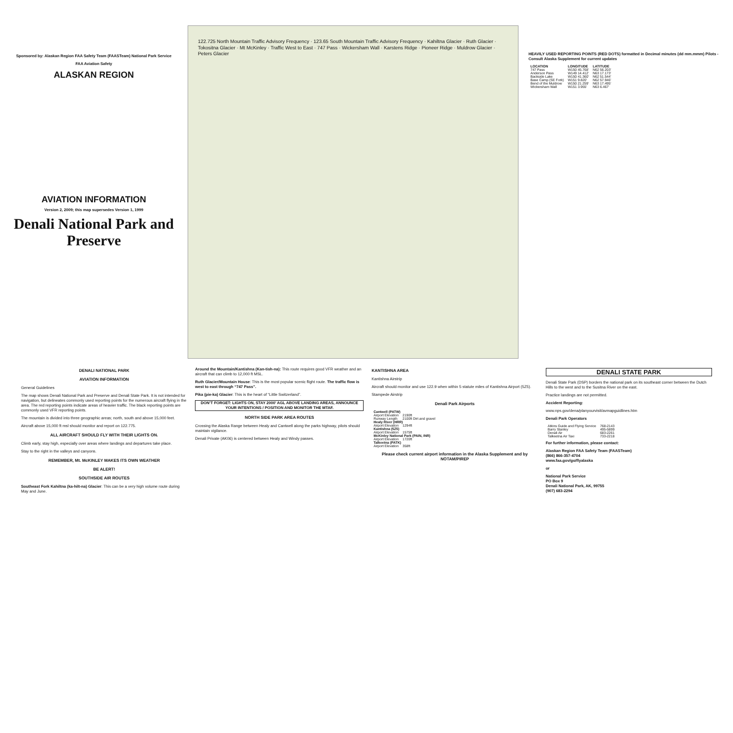Sponsored by: Alaskan Region FAA Safety Team (FAASTeam) National Park Service
FAA Aviation Safety
ALASKAN REGION
AVIATION INFORMATION
Version 2, 2009; this map supersedes Version 1, 1999
Denali National Park and Preserve
122.725 North Mountain Traffic Advisory Frequency · 123.65 South Mountain Traffic Advisory Frequency · Kahiltna Glacier · Ruth Glacier · Tokositna Glacier · Mt McKinley · Traffic West to East · 747 Pass · Wickersham Wall · Karstens Ridge · Pioneer Ridge · Muldrow Glacier · Peters Glacier
HEAVILY USED REPORTING POINTS (RED DOTS) formatted in Decimal minutes (dd mm.mmm) Pilots - Consult Alaska Supplement for current updates
| LOCATION | LONGITUDE | LATITUDE |
| --- | --- | --- |
| 747 Pass | W150 45.768' | N62 56.203' |
| Anderson Pass | W149 14.412' | N63 17.173' |
| Backside Lake | W150 41.360' | N62 51.544' |
| Base Camp (SE Fork) | W151 9.820' | N62 57.946' |
| Bend of the Muldrow | W150 21.259' | N63 17.495' |
| Wickersham Wall | W151 3.955' | N63 6.467' |
DENALI NATIONAL PARK
AVIATION INFORMATION
General Guidelines
The map shows Denali National Park and Preserve and Denali State Park. It is not intended for navigation, but delineates commonly used reporting points for the numerous aircraft flying in the area. The red reporting points indicate areas of heavier traffic. The black reporting points are commonly used VFR reporting points.
The mountain is divided into three geographic areas; north, south and above 15,000 feet.
Aircraft above 15,000 ft msl should monitor and report on 122.775.
ALL AIRCRAFT SHOULD FLY WITH THEIR LIGHTS ON.
Climb early, stay high, especially over areas where landings and departures take place.
Stay to the right in the valleys and canyons.
REMEMBER, Mt. McKINLEY MAKES ITS OWN WEATHER
BE ALERT!
SOUTHSIDE AIR ROUTES
Southeast Fork Kahiltna (ka-hilt-na) Glacier: This can be a very high volume route during May and June.
Around the Mountain/Kantishna (Kan-tish-na): This route requires good VFR weather and an aircraft that can climb to 12,000 ft MSL.
Ruth Glacier/Mountain House: This is the most popular scenic flight route. The traffic flow is west to east through “747 Pass”.
Pika (pie-ka) Glacier: This is the heart of “Little Switzerland”.
DON’T FORGET: LIGHTS ON, STAY 2000’ AGL ABOVE LANDING AREAS, ANNOUNCE YOUR INTENTIONS / POSITION AND MONITOR THE MTAF.
NORTH SIDE PARK AREA ROUTES
Crossing the Alaska Range between Healy and Cantwell along the parks highway, pilots should maintain vigilance.
Denali Private (AK06) is centered between Healy and Windy passes.
KANTISHNA AREA
Kantishna Airstrip
Aircraft should monitor and use 122.9 when within 5 statute miles of Kantishna Airport (5Z5).
Stampede Airstrip
Denali Park Airports
| Cantwell (PATW) | |
| --- | --- |
| Airport Elevation | 2190ft |
| Runway Length | 2100ft Dirt and gravel |
| Healy River (HRR) | |
| Airport Elevation | 1294ft |
| Kantishna (5Z5) | |
| Airport Elevation | 1575ft |
| McKinley National Park (PAIN, INR) | |
| Airport Elevation | 1720ft |
| Talkeetna (PATK) | |
| Airport Elevation | 358ft |
Please check current airport information in the Alaska Supplement and by NOTAM/PIREP
DENALI STATE PARK
Denali State Park (DSP) borders the national park on its southeast corner between the Dutch Hills to the west and to the Susitna River on the east.
Practice landings are not permitted.
Accident Reporting:
www.nps.gov/dena/planyourvisit/avmapguidlines.htm
Denali Park Operators
| Atkins Guide and Flying Service | 768-2143 |
| Barry Stanley | 495-5899 |
| Denali Air | 683-2261 |
| Talkeetna Air Taxi | 733-2218 |
For further information, please contact:
Alaskan Region FAA Safety Team (FAASTeam)
(866) 866-357-4704
www.faa.gov/go/flyalaska
or
National Park Service
PO Box 9
Denali National Park, AK, 99755
(907) 683-2294